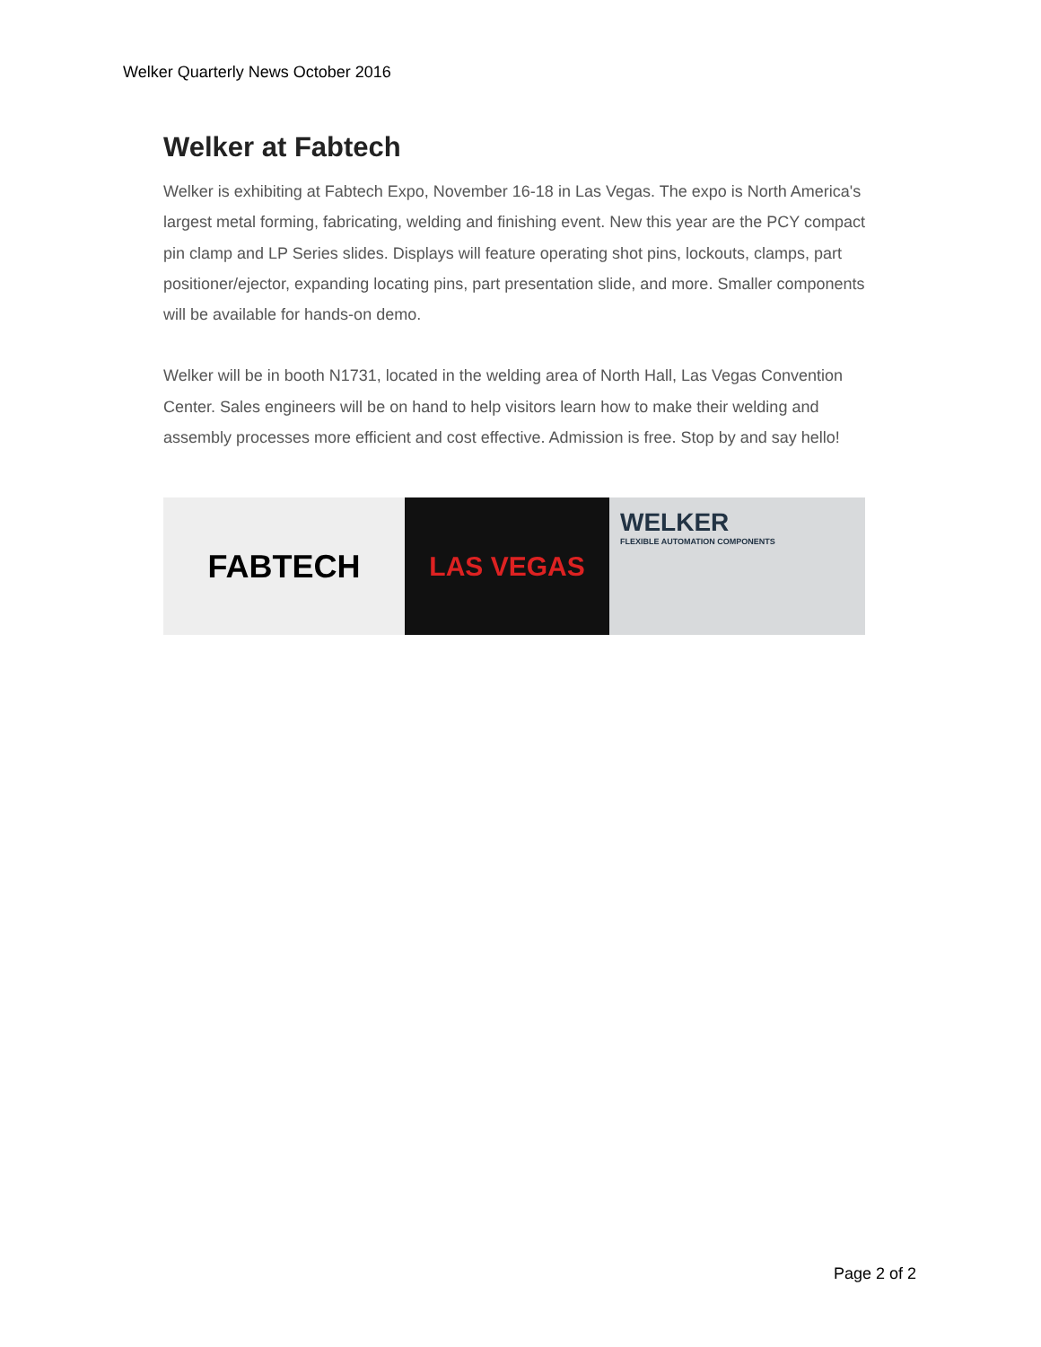Welker Quarterly News October 2016
Welker at Fabtech
Welker is exhibiting at Fabtech Expo, November 16-18 in Las Vegas. The expo is North America's largest metal forming, fabricating, welding and finishing event. New this year are the PCY compact pin clamp and LP Series slides. Displays will feature operating shot pins, lockouts, clamps, part positioner/ejector, expanding locating pins, part presentation slide, and more. Smaller components will be available for hands-on demo.
Welker will be in booth N1731, located in the welding area of North Hall, Las Vegas Convention Center. Sales engineers will be on hand to help visitors learn how to make their welding and assembly processes more efficient and cost effective. Admission is free. Stop by and say hello!
FABTECH
LAS VEGAS
WELKER
FLEXIBLE AUTOMATION COMPONENTS
Page 2 of 2